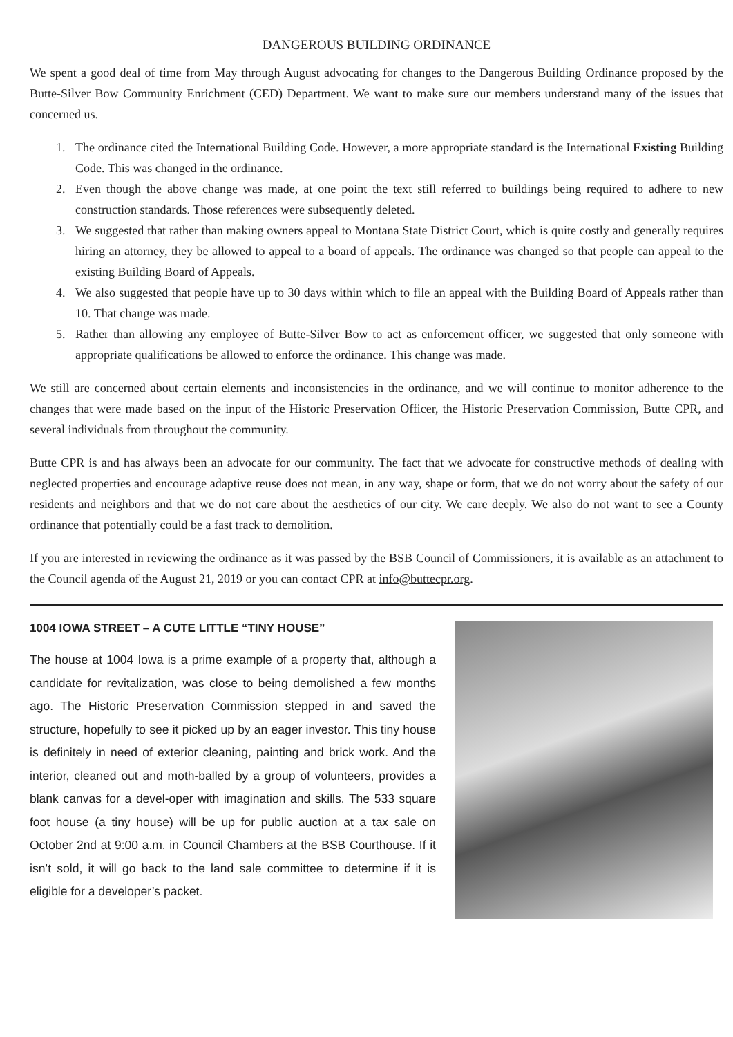DANGEROUS BUILDING ORDINANCE
We spent a good deal of time from May through August advocating for changes to the Dangerous Building Ordinance proposed by the Butte-Silver Bow Community Enrichment (CED) Department. We want to make sure our members understand many of the issues that concerned us.
1. The ordinance cited the International Building Code. However, a more appropriate standard is the International Existing Building Code. This was changed in the ordinance.
2. Even though the above change was made, at one point the text still referred to buildings being required to adhere to new construction standards. Those references were subsequently deleted.
3. We suggested that rather than making owners appeal to Montana State District Court, which is quite costly and generally requires hiring an attorney, they be allowed to appeal to a board of appeals. The ordinance was changed so that people can appeal to the existing Building Board of Appeals.
4. We also suggested that people have up to 30 days within which to file an appeal with the Building Board of Appeals rather than 10. That change was made.
5. Rather than allowing any employee of Butte-Silver Bow to act as enforcement officer, we suggested that only someone with appropriate qualifications be allowed to enforce the ordinance. This change was made.
We still are concerned about certain elements and inconsistencies in the ordinance, and we will continue to monitor adherence to the changes that were made based on the input of the Historic Preservation Officer, the Historic Preservation Commission, Butte CPR, and several individuals from throughout the community.
Butte CPR is and has always been an advocate for our community. The fact that we advocate for constructive methods of dealing with neglected properties and encourage adaptive reuse does not mean, in any way, shape or form, that we do not worry about the safety of our residents and neighbors and that we do not care about the aesthetics of our city. We care deeply. We also do not want to see a County ordinance that potentially could be a fast track to demolition.
If you are interested in reviewing the ordinance as it was passed by the BSB Council of Commissioners, it is available as an attachment to the Council agenda of the August 21, 2019 or you can contact CPR at info@buttecpr.org.
1004 IOWA STREET – A CUTE LITTLE “TINY HOUSE”
The house at 1004 Iowa is a prime example of a property that, although a candidate for revitalization, was close to being demolished a few months ago. The Historic Preservation Commission stepped in and saved the structure, hopefully to see it picked up by an eager investor. This tiny house is definitely in need of exterior cleaning, painting and brick work. And the interior, cleaned out and moth-balled by a group of volunteers, provides a blank canvas for a devel-oper with imagination and skills. The 533 square foot house (a tiny house) will be up for public auction at a tax sale on October 2nd at 9:00 a.m. in Council Chambers at the BSB Courthouse. If it isn’t sold, it will go back to the land sale committee to determine if it is eligible for a developer’s packet.